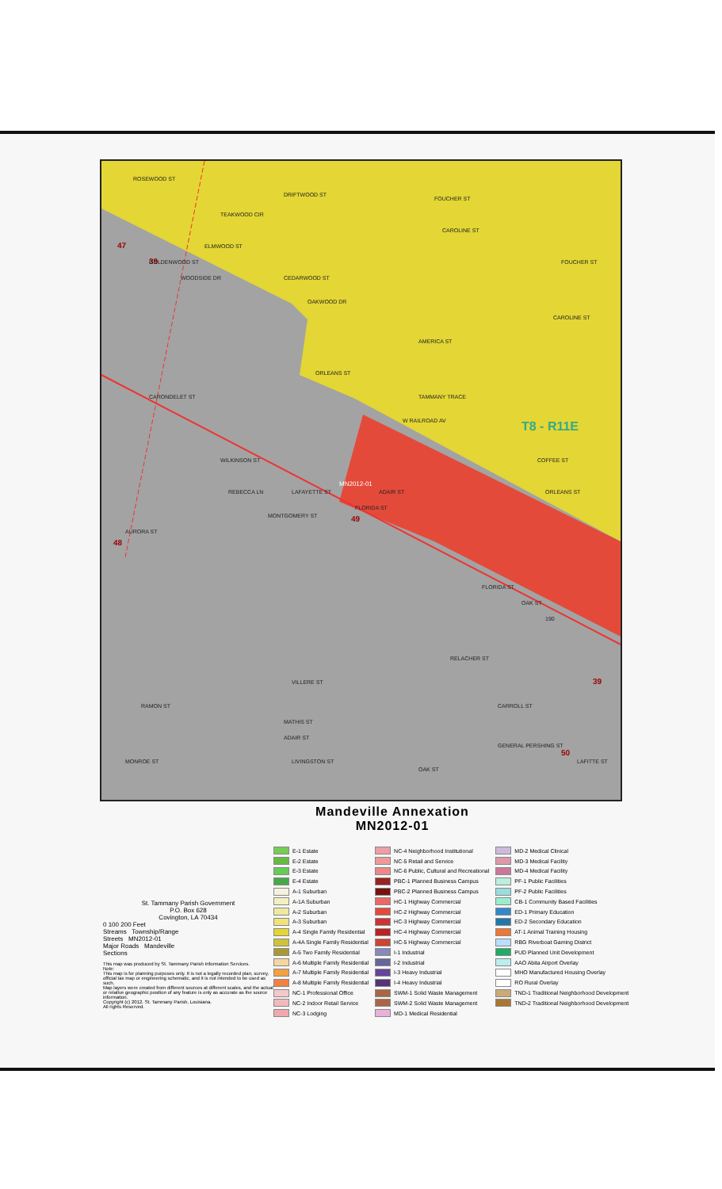39
47
48
49
50
39
T8 - R11E
MN2012-01
ROSEWOOD ST
TEAKWOOD CIR
DRIFTWOOD ST
ELMWOOD ST
WOODSIDE DR
OAKWOOD DR
CAROLINE ST
FOUCHER ST
AMERICA ST
ORLEANS ST
ORLEANS ST
FLORIDA ST
FLORIDA ST
MONTGOMERY ST
REBECCA LN
RELACHER ST
VILLERE ST
MATHIS ST
LIVINGSTON ST
MONROE ST
GENERAL PERSHING ST
FOUCHER ST
CAROLINE ST
TAMMANY TRACE
W RAILROAD AV
CARONDELET ST
WILKINSON ST
LAFAYETTE ST
AURORA ST
RAMON ST
ADAIR ST
COFFEE ST
OAK ST
CARROLL ST
ADAIR ST
OAK ST
LAFITTE ST
GOLDENWOOD ST
CEDARWOOD ST
190
Mandeville Annexation
MN2012-01
St. Tammany Parish Government
P.O. Box 628
Covington, LA 70434
0 100 200 Feet
Streams Township/Range
Streets MN2012-01
Major Roads Mandeville
Sections
This map was produced by St. Tammany Parish Information Services.
Note:
This map is for planning purposes only. It is not a legally recorded plan, survey, official tax map or engineering schematic, and it is not intended to be used as such.
Map layers were created from different sources at different scales, and the actual or relative geographic position of any feature is only as accurate as the source information.
Copyright (c) 2012. St. Tammany Parish, Louisiana.
All rights Reserved.
E-1 Estate
E-2 Estate
E-3 Estate
E-4 Estate
A-1 Suburban
A-1A Suburban
A-2 Suburban
A-3 Suburban
A-4 Single Family Residential
A-4A Single Family Residential
A-5 Two Family Residential
A-6 Multiple Family Residential
A-7 Multiple Family Residential
A-8 Multiple Family Residential
NC-1 Professional Office
NC-2 Indoor Retail Service
NC-3 Lodging
NC-4 Neighborhood Institutional
NC-5 Retail and Service
NC-6 Public, Cultural and Recreational
PBC-1 Planned Business Campus
PBC-2 Planned Business Campus
HC-1 Highway Commercial
HC-2 Highway Commercial
HC-3 Highway Commercial
HC-4 Highway Commercial
HC-5 Highway Commercial
I-1 Industrial
I-2 Industrial
I-3 Heavy Industrial
I-4 Heavy Industrial
SWM-1 Solid Waste Management
SWM-2 Solid Waste Management
MD-1 Medical Residential
MD-2 Medical Clinical
MD-3 Medical Facility
MD-4 Medical Facility
PF-1 Public Facilities
PF-2 Public Facilities
CB-1 Community Based Facilities
ED-1 Primary Education
ED-2 Secondary Education
AT-1 Animal Training Housing
RBG Riverboat Gaming District
PUD Planned Unit Development
AAO Abita Airport Overlay
MHO Manufactured Housing Overlay
RO Rural Overlay
TND-1 Traditional Neighborhood Development
TND-2 Traditional Neighborhood Development